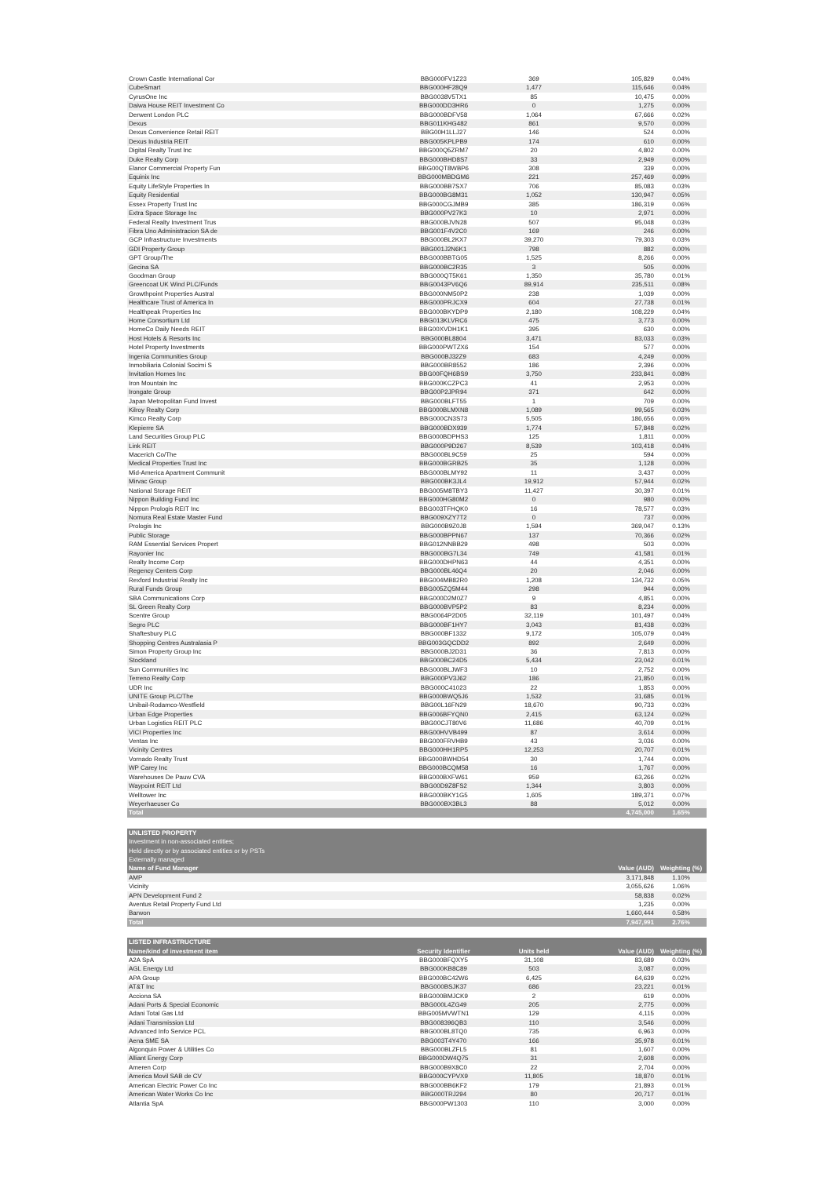| Crown Castle International Cor | BBG000FV1Z23 | 369 | 105,829 | 0.04% |
| CubeSmart | BBG000HF28Q9 | 1,477 | 115,646 | 0.04% |
| CyrusOne Inc | BBG0038V5TX1 | 85 | 10,475 | 0.00% |
| Daiwa House REIT Investment Co | BBG000DD3HR6 | 0 | 1,275 | 0.00% |
| Derwent London PLC | BBG000BDFV58 | 1,064 | 67,666 | 0.02% |
| Dexus | BBG011KHG482 | 861 | 9,570 | 0.00% |
| Dexus Convenience Retail REIT | BBG00H1LLJ27 | 146 | 524 | 0.00% |
| Dexus Industria REIT | BBG005KPLPB9 | 174 | 610 | 0.00% |
| Digital Realty Trust Inc | BBG000Q5ZRM7 | 20 | 4,802 | 0.00% |
| Duke Realty Corp | BBG000BHD8S7 | 33 | 2,949 | 0.00% |
| Elanor Commercial Property Fun | BBG00QT8WBP6 | 308 | 339 | 0.00% |
| Equinix Inc | BBG000MBDGM6 | 221 | 257,469 | 0.09% |
| Equity LifeStyle Properties In | BBG000BB7SX7 | 706 | 85,083 | 0.03% |
| Equity Residential | BBG000BG8M31 | 1,052 | 130,947 | 0.05% |
| Essex Property Trust Inc | BBG000CGJMB9 | 385 | 186,319 | 0.06% |
| Extra Space Storage Inc | BBG000PV27K3 | 10 | 2,971 | 0.00% |
| Federal Realty Investment Trus | BBG000BJVN28 | 507 | 95,048 | 0.03% |
| Fibra Uno Administracion SA de | BBG001F4V2C0 | 169 | 246 | 0.00% |
| GCP Infrastructure Investments | BBG000BL2KX7 | 39,270 | 79,303 | 0.03% |
| GDI Property Group | BBG001J2N6K1 | 798 | 882 | 0.00% |
| GPT Group/The | BBG000BBTG05 | 1,525 | 8,266 | 0.00% |
| Gecina SA | BBG000BC2R35 | 3 | 505 | 0.00% |
| Goodman Group | BBG000QT5K61 | 1,350 | 35,780 | 0.01% |
| Greencoat UK Wind PLC/Funds | BBG0043PV6Q6 | 89,914 | 235,511 | 0.08% |
| Growthpoint Properties Austral | BBG000NM50P2 | 238 | 1,039 | 0.00% |
| Healthcare Trust of America In | BBG000PRJCX9 | 604 | 27,738 | 0.01% |
| Healthpeak Properties Inc | BBG000BKYDP9 | 2,180 | 108,229 | 0.04% |
| Home Consortium Ltd | BBG013KLVRC6 | 475 | 3,773 | 0.00% |
| HomeCo Daily Needs REIT | BBG00XVDH1K1 | 395 | 630 | 0.00% |
| Host Hotels & Resorts Inc | BBG000BL8804 | 3,471 | 83,033 | 0.03% |
| Hotel Property Investments | BBG000PWTZX6 | 154 | 577 | 0.00% |
| Ingenia Communities Group | BBG000BJ32Z9 | 683 | 4,249 | 0.00% |
| Inmobiliaria Colonial Socimi S | BBG000BR8552 | 186 | 2,396 | 0.00% |
| Invitation Homes Inc | BBG00FQH6BS9 | 3,750 | 233,841 | 0.08% |
| Iron Mountain Inc | BBG000KCZPC3 | 41 | 2,953 | 0.00% |
| Irongate Group | BBG00P2JPR94 | 371 | 642 | 0.00% |
| Japan Metropolitan Fund Invest | BBG000BLFT55 | 1 | 709 | 0.00% |
| Kilroy Realty Corp | BBG000BLMXN8 | 1,089 | 99,565 | 0.03% |
| Kimco Realty Corp | BBG000CN3S73 | 5,505 | 186,656 | 0.06% |
| Klepierre SA | BBG000BDX939 | 1,774 | 57,848 | 0.02% |
| Land Securities Group PLC | BBG000BDPHS3 | 125 | 1,811 | 0.00% |
| Link REIT | BBG000P9D267 | 8,539 | 103,418 | 0.04% |
| Macerich Co/The | BBG000BL9C59 | 25 | 594 | 0.00% |
| Medical Properties Trust Inc | BBG000BGRB25 | 35 | 1,128 | 0.00% |
| Mid-America Apartment Communit | BBG000BLMY92 | 11 | 3,437 | 0.00% |
| Mirvac Group | BBG000BK3JL4 | 19,912 | 57,944 | 0.02% |
| National Storage REIT | BBG005M8TBY3 | 11,427 | 30,397 | 0.01% |
| Nippon Building Fund Inc | BBG000HG80M2 | 0 | 980 | 0.00% |
| Nippon Prologis REIT Inc | BBG003TFHQK0 | 16 | 78,577 | 0.03% |
| Nomura Real Estate Master Fund | BBG009XZY7T2 | 0 | 737 | 0.00% |
| Prologis Inc | BBG000B9Z0J8 | 1,594 | 369,047 | 0.13% |
| Public Storage | BBG000BPPN67 | 137 | 70,366 | 0.02% |
| RAM Essential Services Propert | BBG012NNBB29 | 498 | 503 | 0.00% |
| Rayonier Inc | BBG000BG7L34 | 749 | 41,581 | 0.01% |
| Realty Income Corp | BBG000DHPN63 | 44 | 4,351 | 0.00% |
| Regency Centers Corp | BBG000BL46Q4 | 20 | 2,046 | 0.00% |
| Rexford Industrial Realty Inc | BBG004MB82R0 | 1,208 | 134,732 | 0.05% |
| Rural Funds Group | BBG005ZQ5M44 | 298 | 944 | 0.00% |
| SBA Communications Corp | BBG000D2M0Z7 | 9 | 4,851 | 0.00% |
| SL Green Realty Corp | BBG000BVP5P2 | 83 | 8,234 | 0.00% |
| Scentre Group | BBG0064P2D05 | 32,119 | 101,497 | 0.04% |
| Segro PLC | BBG000BF1HY7 | 3,043 | 81,438 | 0.03% |
| Shaftesbury PLC | BBG000BF1332 | 9,172 | 105,079 | 0.04% |
| Shopping Centres Australasia P | BBG003GQCDD2 | 892 | 2,649 | 0.00% |
| Simon Property Group Inc | BBG000BJ2D31 | 36 | 7,813 | 0.00% |
| Stockland | BBG000BC24D5 | 5,434 | 23,042 | 0.01% |
| Sun Communities Inc | BBG000BLJWF3 | 10 | 2,752 | 0.00% |
| Terreno Realty Corp | BBG000PV3J62 | 186 | 21,850 | 0.01% |
| UDR Inc | BBG000C41023 | 22 | 1,853 | 0.00% |
| UNITE Group PLC/The | BBG000BWQ5J6 | 1,532 | 31,685 | 0.01% |
| Unibail-Rodamco-Westfield | BBG00L16FN29 | 18,670 | 90,733 | 0.03% |
| Urban Edge Properties | BBG006BFYQN0 | 2,415 | 63,124 | 0.02% |
| Urban Logistics REIT PLC | BBG00CJT80V6 | 11,686 | 40,709 | 0.01% |
| VICI Properties Inc | BBG00HVVB499 | 87 | 3,614 | 0.00% |
| Ventas Inc | BBG000FRVHB9 | 43 | 3,036 | 0.00% |
| Vicinity Centres | BBG000HH1RP5 | 12,253 | 20,707 | 0.01% |
| Vornado Realty Trust | BBG000BWHD54 | 30 | 1,744 | 0.00% |
| WP Carey Inc | BBG000BCQM58 | 16 | 1,767 | 0.00% |
| Warehouses De Pauw CVA | BBG000BXFW61 | 959 | 63,266 | 0.02% |
| Waypoint REIT Ltd | BBG00D9Z8FS2 | 1,344 | 3,803 | 0.00% |
| Welltower Inc | BBG000BKY1G5 | 1,605 | 189,371 | 0.07% |
| Weyerhaeuser Co | BBG000BX3BL3 | 88 | 5,012 | 0.00% |
| Total | | | 4,745,000 | 1.65% |
| UNLISTED PROPERTY | | | | |
| Investment in non-associated entities; | | | | |
| Held directly or by associated entities or by PSTs | | | | |
| Externally managed | | | | |
| Name of Fund Manager | | | Value (AUD) | Weighting (%) |
| AMP | | | 3,171,848 | 1.10% |
| Vicinity | | | 3,055,626 | 1.06% |
| APN Development Fund 2 | | | 58,838 | 0.02% |
| Aventus Retail Property Fund Ltd | | | 1,235 | 0.00% |
| Barwon | | | 1,660,444 | 0.58% |
| Total | | | 7,947,991 | 2.76% |
| LISTED INFRASTRUCTURE | | | | |
| Name/kind of investment item | Security Identifier | Units held | Value (AUD) | Weighting (%) |
| A2A SpA | BBG000BFQXY5 | 31,108 | 83,689 | 0.03% |
| AGL Energy Ltd | BBG000KB8C89 | 503 | 3,087 | 0.00% |
| APA Group | BBG000BC42W6 | 6,425 | 64,639 | 0.02% |
| AT&T Inc | BBG000BSJK37 | 686 | 23,221 | 0.01% |
| Acciona SA | BBG000BMJCK9 | 2 | 619 | 0.00% |
| Adani Ports & Special Economic | BBG000L4ZG49 | 205 | 2,775 | 0.00% |
| Adani Total Gas Ltd | BBG005MVWTN1 | 129 | 4,115 | 0.00% |
| Adani Transmission Ltd | BBG008396QB3 | 110 | 3,546 | 0.00% |
| Advanced Info Service PCL | BBG000BL8TQ0 | 735 | 6,963 | 0.00% |
| Aena SME SA | BBG003T4Y470 | 166 | 35,978 | 0.01% |
| Algonquin Power & Utilities Co | BBG000BLZFL5 | 81 | 1,607 | 0.00% |
| Alliant Energy Corp | BBG000DW4Q75 | 31 | 2,608 | 0.00% |
| Ameren Corp | BBG000B9X8C0 | 22 | 2,704 | 0.00% |
| America Movil SAB de CV | BBG000CYPVX9 | 11,805 | 18,870 | 0.01% |
| American Electric Power Co Inc | BBG000BB6KF2 | 179 | 21,893 | 0.01% |
| American Water Works Co Inc | BBG000TRJ294 | 80 | 20,717 | 0.01% |
| Atlantia SpA | BBG000PW1303 | 110 | 3,000 | 0.00% |